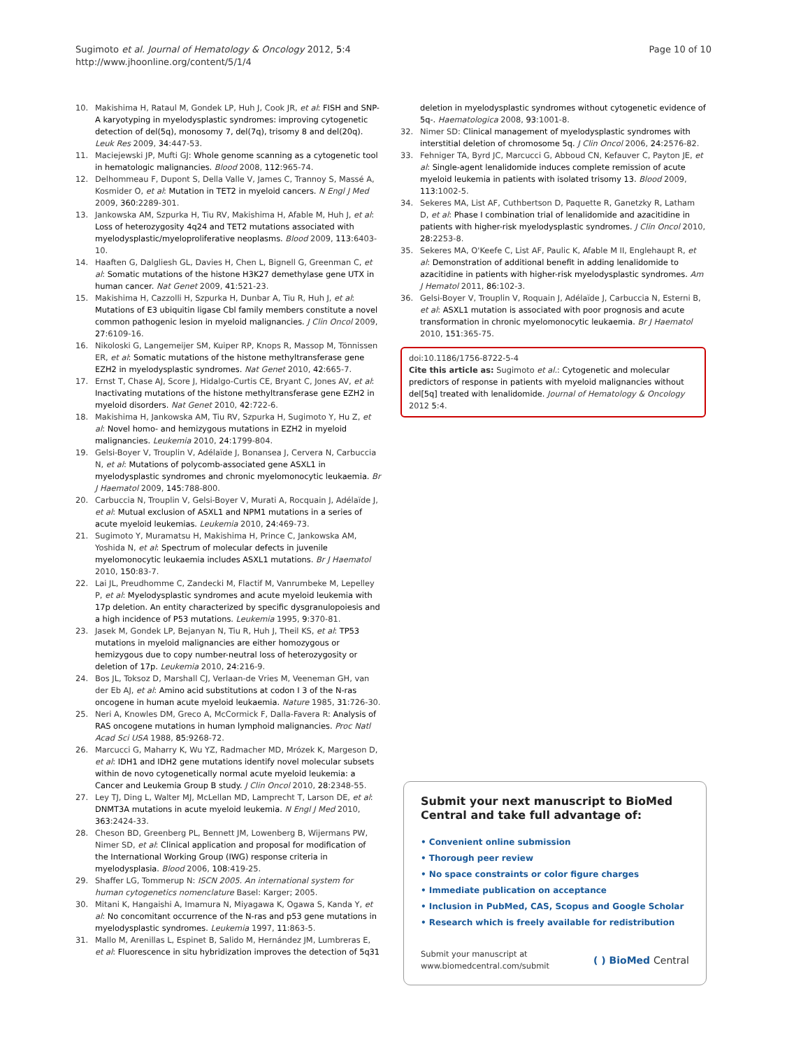Sugimoto et al. Journal of Hematology & Oncology 2012, 5:4
http://www.jhoonline.org/content/5/1/4
Page 10 of 10
10. Makishima H, Rataul M, Gondek LP, Huh J, Cook JR, et al: FISH and SNP-A karyotyping in myelodysplastic syndromes: improving cytogenetic detection of del(5q), monosomy 7, del(7q), trisomy 8 and del(20q). Leuk Res 2009, 34:447-53.
11. Maciejewski JP, Mufti GJ: Whole genome scanning as a cytogenetic tool in hematologic malignancies. Blood 2008, 112:965-74.
12. Delhommeau F, Dupont S, Della Valle V, James C, Trannoy S, Massé A, Kosmider O, et al: Mutation in TET2 in myeloid cancers. N Engl J Med 2009, 360:2289-301.
13. Jankowska AM, Szpurka H, Tiu RV, Makishima H, Afable M, Huh J, et al: Loss of heterozygosity 4q24 and TET2 mutations associated with myelodysplastic/myeloproliferative neoplasms. Blood 2009, 113:6403-10.
14. Haaften G, Dalgliesh GL, Davies H, Chen L, Bignell G, Greenman C, et al: Somatic mutations of the histone H3K27 demethylase gene UTX in human cancer. Nat Genet 2009, 41:521-23.
15. Makishima H, Cazzolli H, Szpurka H, Dunbar A, Tiu R, Huh J, et al: Mutations of E3 ubiquitin ligase Cbl family members constitute a novel common pathogenic lesion in myeloid malignancies. J Clin Oncol 2009, 27:6109-16.
16. Nikoloski G, Langemeijer SM, Kuiper RP, Knops R, Massop M, Tönnissen ER, et al: Somatic mutations of the histone methyltransferase gene EZH2 in myelodysplastic syndromes. Nat Genet 2010, 42:665-7.
17. Ernst T, Chase AJ, Score J, Hidalgo-Curtis CE, Bryant C, Jones AV, et al: Inactivating mutations of the histone methyltransferase gene EZH2 in myeloid disorders. Nat Genet 2010, 42:722-6.
18. Makishima H, Jankowska AM, Tiu RV, Szpurka H, Sugimoto Y, Hu Z, et al: Novel homo- and hemizygous mutations in EZH2 in myeloid malignancies. Leukemia 2010, 24:1799-804.
19. Gelsi-Boyer V, Trouplin V, Adélaïde J, Bonansea J, Cervera N, Carbuccia N, et al: Mutations of polycomb-associated gene ASXL1 in myelodysplastic syndromes and chronic myelomonocytic leukaemia. Br J Haematol 2009, 145:788-800.
20. Carbuccia N, Trouplin V, Gelsi-Boyer V, Murati A, Rocquain J, Adélaïde J, et al: Mutual exclusion of ASXL1 and NPM1 mutations in a series of acute myeloid leukemias. Leukemia 2010, 24:469-73.
21. Sugimoto Y, Muramatsu H, Makishima H, Prince C, Jankowska AM, Yoshida N, et al: Spectrum of molecular defects in juvenile myelomonocytic leukaemia includes ASXL1 mutations. Br J Haematol 2010, 150:83-7.
22. Lai JL, Preudhomme C, Zandecki M, Flactif M, Vanrumbeke M, Lepelley P, et al: Myelodysplastic syndromes and acute myeloid leukemia with 17p deletion. An entity characterized by specific dysgranulopoiesis and a high incidence of P53 mutations. Leukemia 1995, 9:370-81.
23. Jasek M, Gondek LP, Bejanyan N, Tiu R, Huh J, Theil KS, et al: TP53 mutations in myeloid malignancies are either homozygous or hemizygous due to copy number-neutral loss of heterozygosity or deletion of 17p. Leukemia 2010, 24:216-9.
24. Bos JL, Toksoz D, Marshall CJ, Verlaan-de Vries M, Veeneman GH, van der Eb AJ, et al: Amino acid substitutions at codon I 3 of the N-ras oncogene in human acute myeloid leukaemia. Nature 1985, 31:726-30.
25. Neri A, Knowles DM, Greco A, McCormick F, Dalla-Favera R: Analysis of RAS oncogene mutations in human lymphoid malignancies. Proc Natl Acad Sci USA 1988, 85:9268-72.
26. Marcucci G, Maharry K, Wu YZ, Radmacher MD, Mrózek K, Margeson D, et al: IDH1 and IDH2 gene mutations identify novel molecular subsets within de novo cytogenetically normal acute myeloid leukemia: a Cancer and Leukemia Group B study. J Clin Oncol 2010, 28:2348-55.
27. Ley TJ, Ding L, Walter MJ, McLellan MD, Lamprecht T, Larson DE, et al: DNMT3A mutations in acute myeloid leukemia. N Engl J Med 2010, 363:2424-33.
28. Cheson BD, Greenberg PL, Bennett JM, Lowenberg B, Wijermans PW, Nimer SD, et al: Clinical application and proposal for modification of the International Working Group (IWG) response criteria in myelodysplasia. Blood 2006, 108:419-25.
29. Shaffer LG, Tommerup N: ISCN 2005. An international system for human cytogenetics nomenclature Basel: Karger; 2005.
30. Mitani K, Hangaishi A, Imamura N, Miyagawa K, Ogawa S, Kanda Y, et al: No concomitant occurrence of the N-ras and p53 gene mutations in myelodysplastic syndromes. Leukemia 1997, 11:863-5.
31. Mallo M, Arenillas L, Espinet B, Salido M, Hernández JM, Lumbreras E, et al: Fluorescence in situ hybridization improves the detection of 5q31
deletion in myelodysplastic syndromes without cytogenetic evidence of 5q-. Haematologica 2008, 93:1001-8.
32. Nimer SD: Clinical management of myelodysplastic syndromes with interstitial deletion of chromosome 5q. J Clin Oncol 2006, 24:2576-82.
33. Fehniger TA, Byrd JC, Marcucci G, Abboud CN, Kefauver C, Payton JE, et al: Single-agent lenalidomide induces complete remission of acute myeloid leukemia in patients with isolated trisomy 13. Blood 2009, 113:1002-5.
34. Sekeres MA, List AF, Cuthbertson D, Paquette R, Ganetzky R, Latham D, et al: Phase I combination trial of lenalidomide and azacitidine in patients with higher-risk myelodysplastic syndromes. J Clin Oncol 2010, 28:2253-8.
35. Sekeres MA, O'Keefe C, List AF, Paulic K, Afable M II, Englehaupt R, et al: Demonstration of additional benefit in adding lenalidomide to azacitidine in patients with higher-risk myelodysplastic syndromes. Am J Hematol 2011, 86:102-3.
36. Gelsi-Boyer V, Trouplin V, Roquain J, Adélaïde J, Carbuccia N, Esterni B, et al: ASXL1 mutation is associated with poor prognosis and acute transformation in chronic myelomonocytic leukaemia. Br J Haematol 2010, 151:365-75.
doi:10.1186/1756-8722-5-4
Cite this article as: Sugimoto et al.: Cytogenetic and molecular predictors of response in patients with myeloid malignancies without del[5q] treated with lenalidomide. Journal of Hematology & Oncology 2012 5:4.
Submit your next manuscript to BioMed Central and take full advantage of:
• Convenient online submission
• Thorough peer review
• No space constraints or color figure charges
• Immediate publication on acceptance
• Inclusion in PubMed, CAS, Scopus and Google Scholar
• Research which is freely available for redistribution
Submit your manuscript at
www.biomedcentral.com/submit
( ) BioMed Central